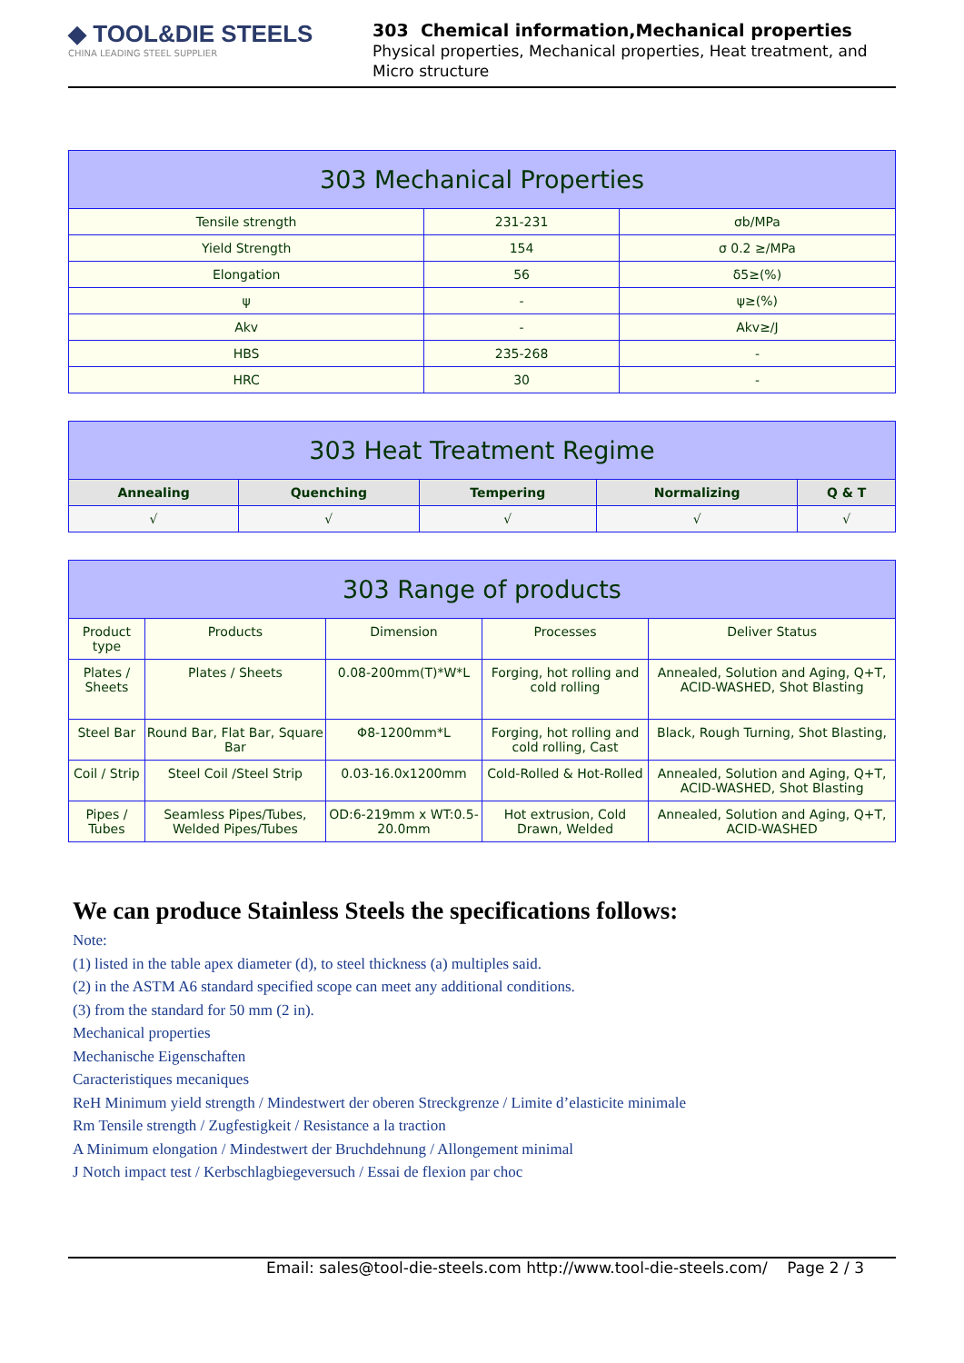◆ TOOL&DIE STEELS
CHINA LEADING STEEL SUPPLIER
303 Chemical information,Mechanical properties
Physical properties, Mechanical properties, Heat treatment, and Micro structure
| 303 Mechanical Properties | | |
| Tensile strength | 231-231 | σb/MPa |
| Yield Strength | 154 | σ 0.2 ≥/MPa |
| Elongation | 56 | δ5≥(%) |
| ψ | - | ψ≥(%) |
| Akv | - | Akv≥/J |
| HBS | 235-268 | - |
| HRC | 30 | - |
| 303 Heat Treatment Regime | | | | |
| Annealing | Quenching | Tempering | Normalizing | Q & T |
| √ | √ | √ | √ | √ |
| 303 Range of products | | | | |
| Product type | Products | Dimension | Processes | Deliver Status |
| Plates / Sheets | Plates / Sheets | 0.08-200mm(T)*W*L | Forging, hot rolling and cold rolling | Annealed, Solution and Aging, Q+T, ACID-WASHED, Shot Blasting |
| Steel Bar | Round Bar, Flat Bar, Square Bar | Φ8-1200mm*L | Forging, hot rolling and cold rolling, Cast | Black, Rough Turning, Shot Blasting, |
| Coil / Strip | Steel Coil /Steel Strip | 0.03-16.0x1200mm | Cold-Rolled & Hot-Rolled | Annealed, Solution and Aging, Q+T, ACID-WASHED, Shot Blasting |
| Pipes / Tubes | Seamless Pipes/Tubes, Welded Pipes/Tubes | OD:6-219mm x WT:0.5-20.0mm | Hot extrusion, Cold Drawn, Welded | Annealed, Solution and Aging, Q+T, ACID-WASHED |
We can produce Stainless Steels the specifications follows:
Note:
(1) listed in the table apex diameter (d), to steel thickness (a) multiples said.
(2) in the ASTM A6 standard specified scope can meet any additional conditions.
(3) from the standard for 50 mm (2 in).
Mechanical properties
Mechanische Eigenschaften
Caracteristiques mecaniques
ReH Minimum yield strength / Mindestwert der oberen Streckgrenze / Limite d’elasticite minimale
Rm Tensile strength / Zugfestigkeit / Resistance a la traction
A Minimum elongation / Mindestwert der Bruchdehnung / Allongement minimal
J Notch impact test / Kerbschlagbiegeversuch / Essai de flexion par choc
Email: sales@tool-die-steels.com http://www.tool-die-steels.com/ Page 2 / 3